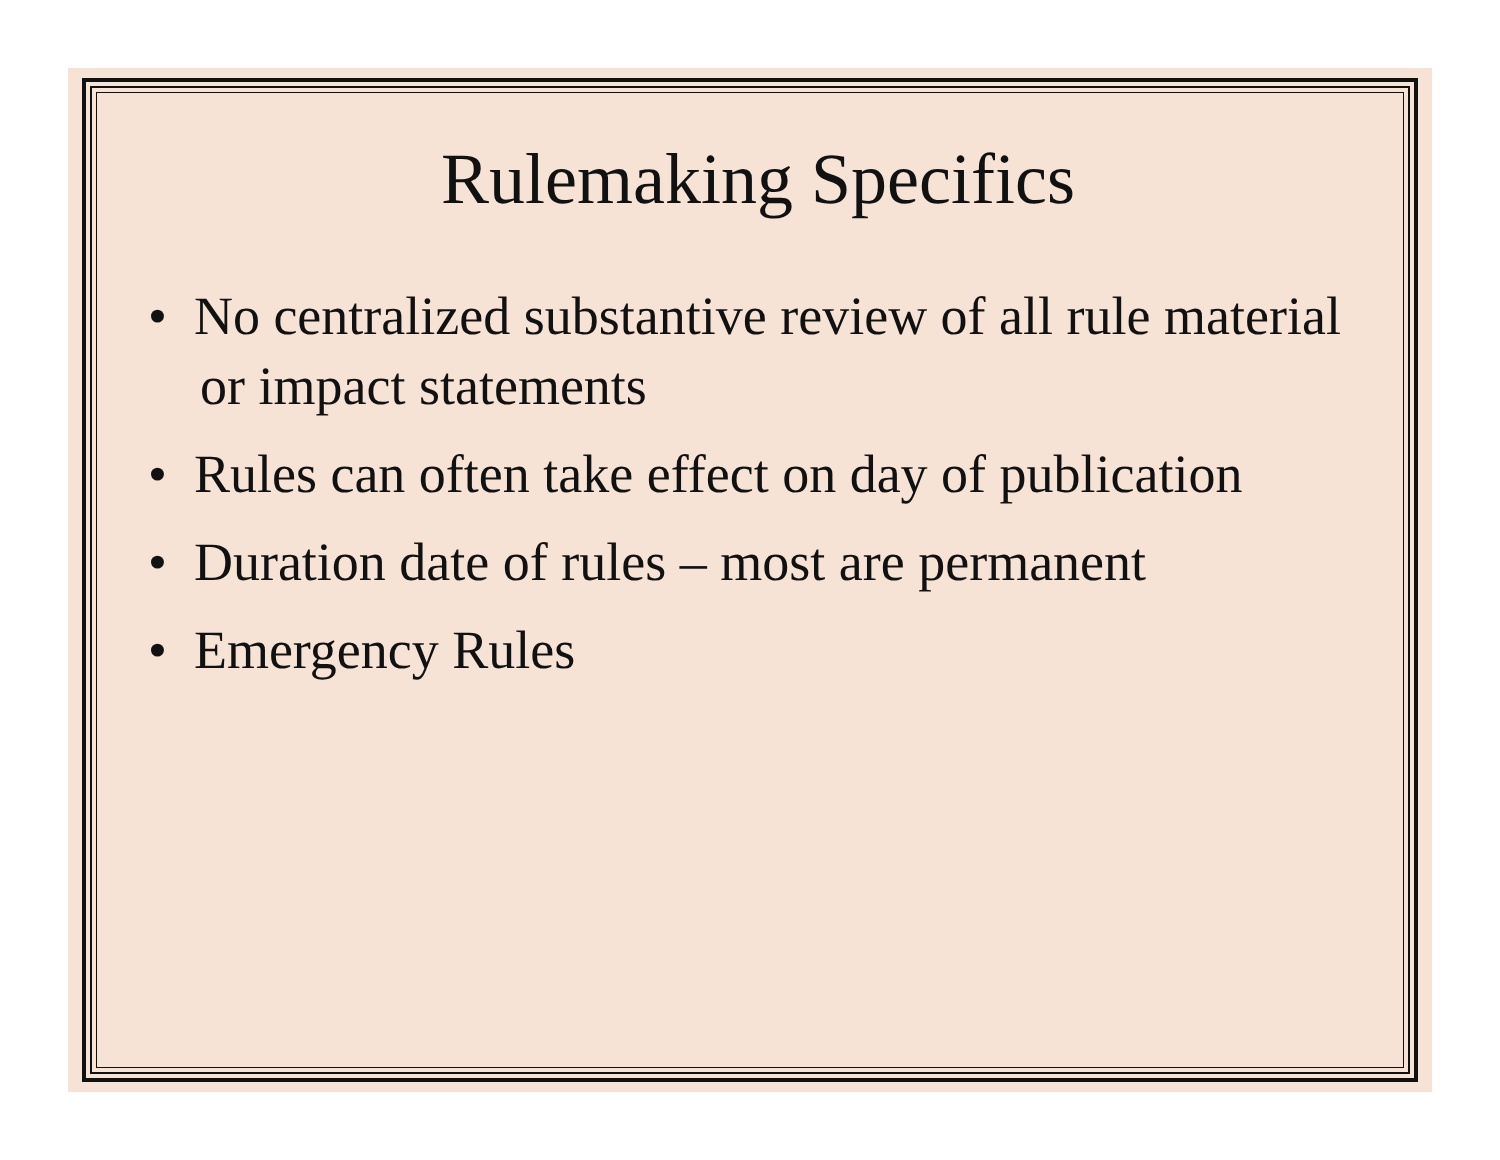Rulemaking Specifics
• No centralized substantive review of all rule material or impact statements
• Rules can often take effect on day of publication
• Duration date of rules – most are permanent
• Emergency Rules